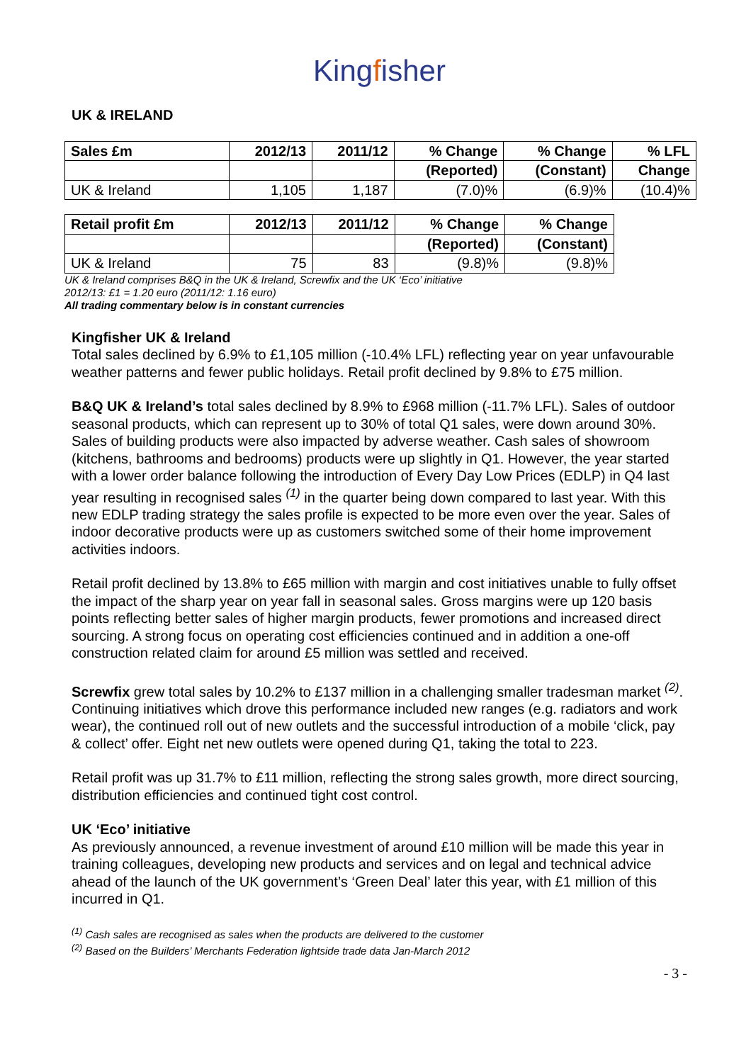Kingfisher
UK & IRELAND
| Sales £m | 2012/13 | 2011/12 | % Change | % Change | % LFL |
| --- | --- | --- | --- | --- | --- |
| | | | (Reported) | (Constant) | Change |
| UK & Ireland | 1,105 | 1,187 | (7.0)% | (6.9)% | (10.4)% |
| Retail profit £m | 2012/13 | 2011/12 | % Change | % Change |
| --- | --- | --- | --- | --- |
| | | | (Reported) | (Constant) |
| UK & Ireland | 75 | 83 | (9.8)% | (9.8)% |
UK & Ireland comprises B&Q in the UK & Ireland, Screwfix and the UK ‘Eco’ initiative
2012/13: £1 = 1.20 euro (2011/12: 1.16 euro)
All trading commentary below is in constant currencies
Kingfisher UK & Ireland
Total sales declined by 6.9% to £1,105 million (-10.4% LFL) reflecting year on year unfavourable weather patterns and fewer public holidays. Retail profit declined by 9.8% to £75 million.
B&Q UK & Ireland’s total sales declined by 8.9% to £968 million (-11.7% LFL). Sales of outdoor seasonal products, which can represent up to 30% of total Q1 sales, were down around 30%. Sales of building products were also impacted by adverse weather. Cash sales of showroom (kitchens, bathrooms and bedrooms) products were up slightly in Q1. However, the year started with a lower order balance following the introduction of Every Day Low Prices (EDLP) in Q4 last year resulting in recognised sales <sup>(1)</sup> in the quarter being down compared to last year. With this new EDLP trading strategy the sales profile is expected to be more even over the year. Sales of indoor decorative products were up as customers switched some of their home improvement activities indoors.
Retail profit declined by 13.8% to £65 million with margin and cost initiatives unable to fully offset the impact of the sharp year on year fall in seasonal sales. Gross margins were up 120 basis points reflecting better sales of higher margin products, fewer promotions and increased direct sourcing. A strong focus on operating cost efficiencies continued and in addition a one-off construction related claim for around £5 million was settled and received.
Screwfix grew total sales by 10.2% to £137 million in a challenging smaller tradesman market <sup>(2)</sup>. Continuing initiatives which drove this performance included new ranges (e.g. radiators and work wear), the continued roll out of new outlets and the successful introduction of a mobile ‘click, pay & collect’ offer. Eight net new outlets were opened during Q1, taking the total to 223.
Retail profit was up 31.7% to £11 million, reflecting the strong sales growth, more direct sourcing, distribution efficiencies and continued tight cost control.
UK ‘Eco’ initiative
As previously announced, a revenue investment of around £10 million will be made this year in training colleagues, developing new products and services and on legal and technical advice ahead of the launch of the UK government’s ‘Green Deal’ later this year, with £1 million of this incurred in Q1.
<sup>(1)</sup> Cash sales are recognised as sales when the products are delivered to the customer
<sup>(2)</sup> Based on the Builders’ Merchants Federation lightside trade data Jan-March 2012
- 3 -